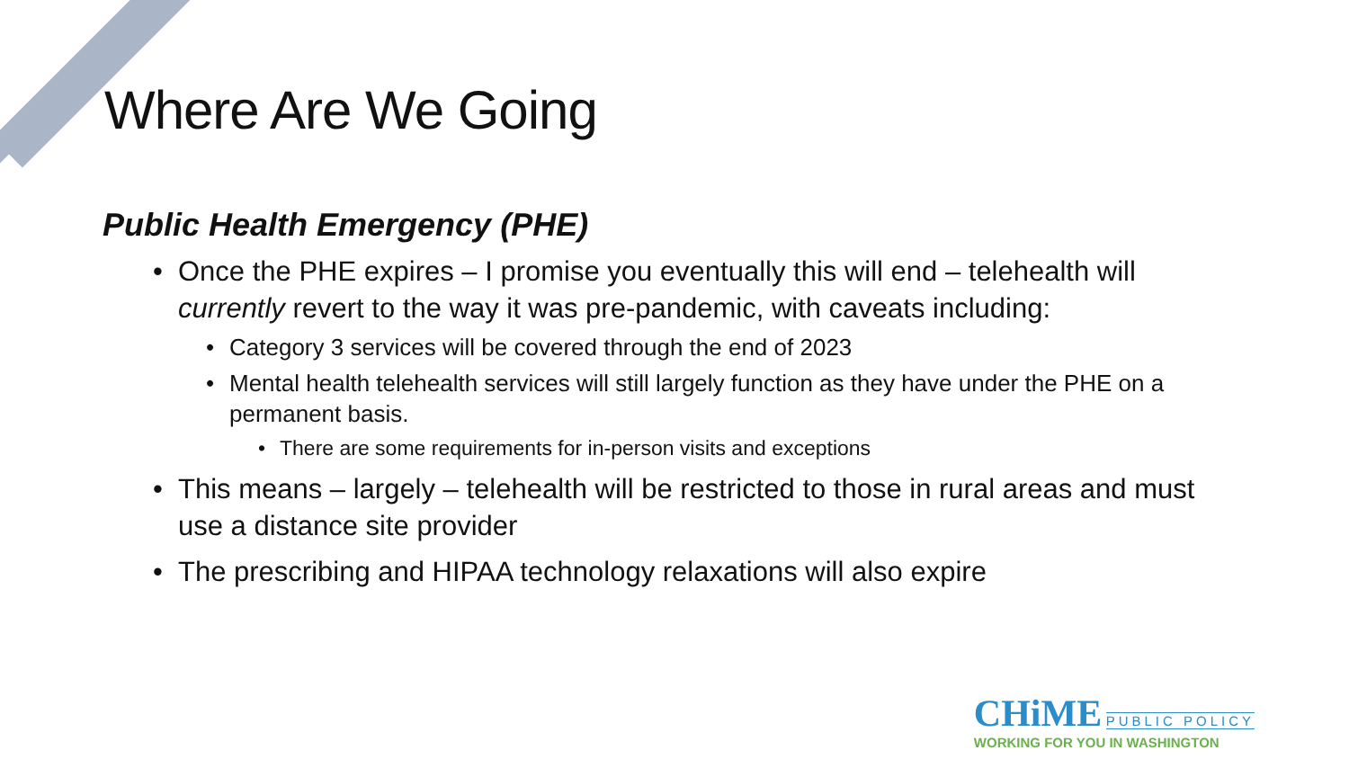Where Are We Going
Public Health Emergency (PHE)
• Once the PHE expires – I promise you eventually this will end – telehealth will currently revert to the way it was pre-pandemic, with caveats including:
• Category 3 services will be covered through the end of 2023
• Mental health telehealth services will still largely function as they have under the PHE on a permanent basis.
• There are some requirements for in-person visits and exceptions
• This means – largely – telehealth will be restricted to those in rural areas and must use a distance site provider
• The prescribing and HIPAA technology relaxations will also expire
CHiME PUBLIC POLICY
WORKING FOR YOU IN WASHINGTON